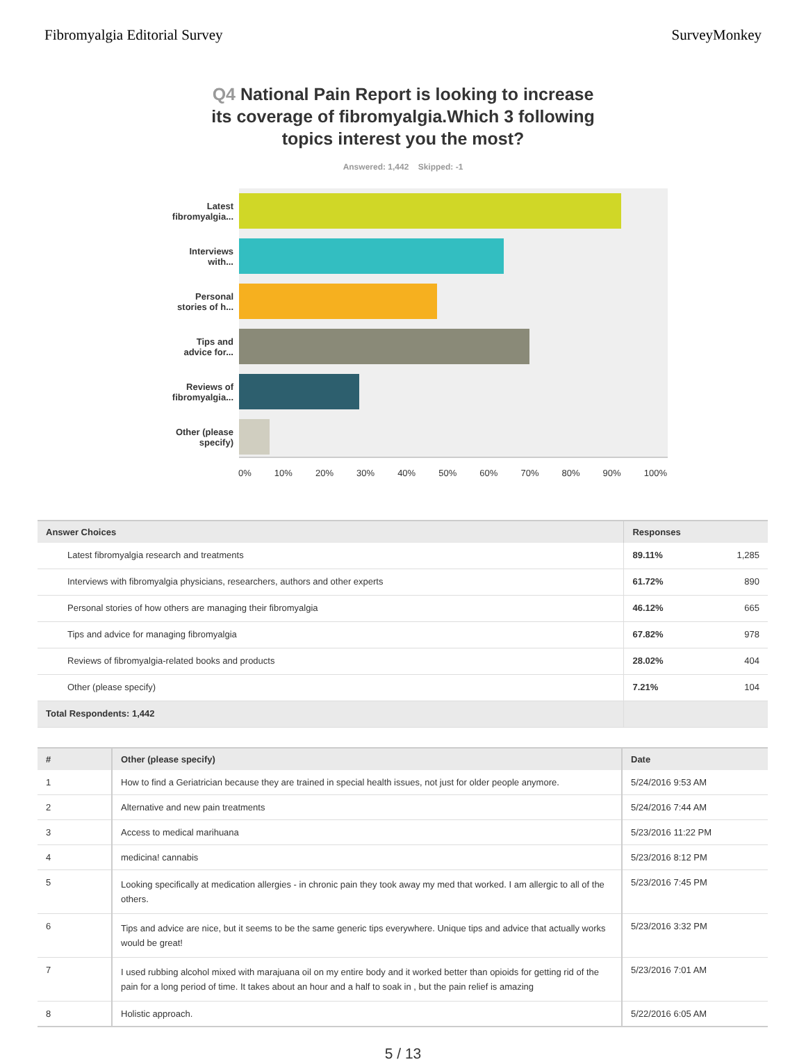Fibromyalgia Editorial Survey SurveyMonkey
Q4 National Pain Report is looking to increase its coverage of fibromyalgia.Which 3 following topics interest you the most?
Answered: 1,442 Skipped: -1
Latest
fibromyalgia...
Interviews
with...
Personal
stories of h...
Tips and
advice for...
Reviews of
fibromyalgia...
Other (please
specify)
0% 10% 20% 30% 40% 50% 60% 70% 80% 90% 100%
| Answer Choices | Responses | |
| --- | --- | --- |
| Latest fibromyalgia research and treatments | 89.11% | 1,285 |
| Interviews with fibromyalgia physicians, researchers, authors and other experts | 61.72% | 890 |
| Personal stories of how others are managing their fibromyalgia | 46.12% | 665 |
| Tips and advice for managing fibromyalgia | 67.82% | 978 |
| Reviews of fibromyalgia-related books and products | 28.02% | 404 |
| Other (please specify) | 7.21% | 104 |
| Total Respondents: 1,442 | | |
| # | Other (please specify) | Date |
| --- | --- | --- |
| 1 | How to find a Geriatrician because they are trained in special health issues, not just for older people anymore. | 5/24/2016 9:53 AM |
| 2 | Alternative and new pain treatments | 5/24/2016 7:44 AM |
| 3 | Access to medical marihuana | 5/23/2016 11:22 PM |
| 4 | medicina! cannabis | 5/23/2016 8:12 PM |
| 5 | Looking specifically at medication allergies - in chronic pain they took away my med that worked. I am allergic to all of the others. | 5/23/2016 7:45 PM |
| 6 | Tips and advice are nice, but it seems to be the same generic tips everywhere. Unique tips and advice that actually works would be great! | 5/23/2016 3:32 PM |
| 7 | I used rubbing alcohol mixed with marajuana oil on my entire body and it worked better than opioids for getting rid of the pain for a long period of time. It takes about an hour and a half to soak in , but the pain relief is amazing | 5/23/2016 7:01 AM |
| 8 | Holistic approach. | 5/22/2016 6:05 AM |
5 / 13